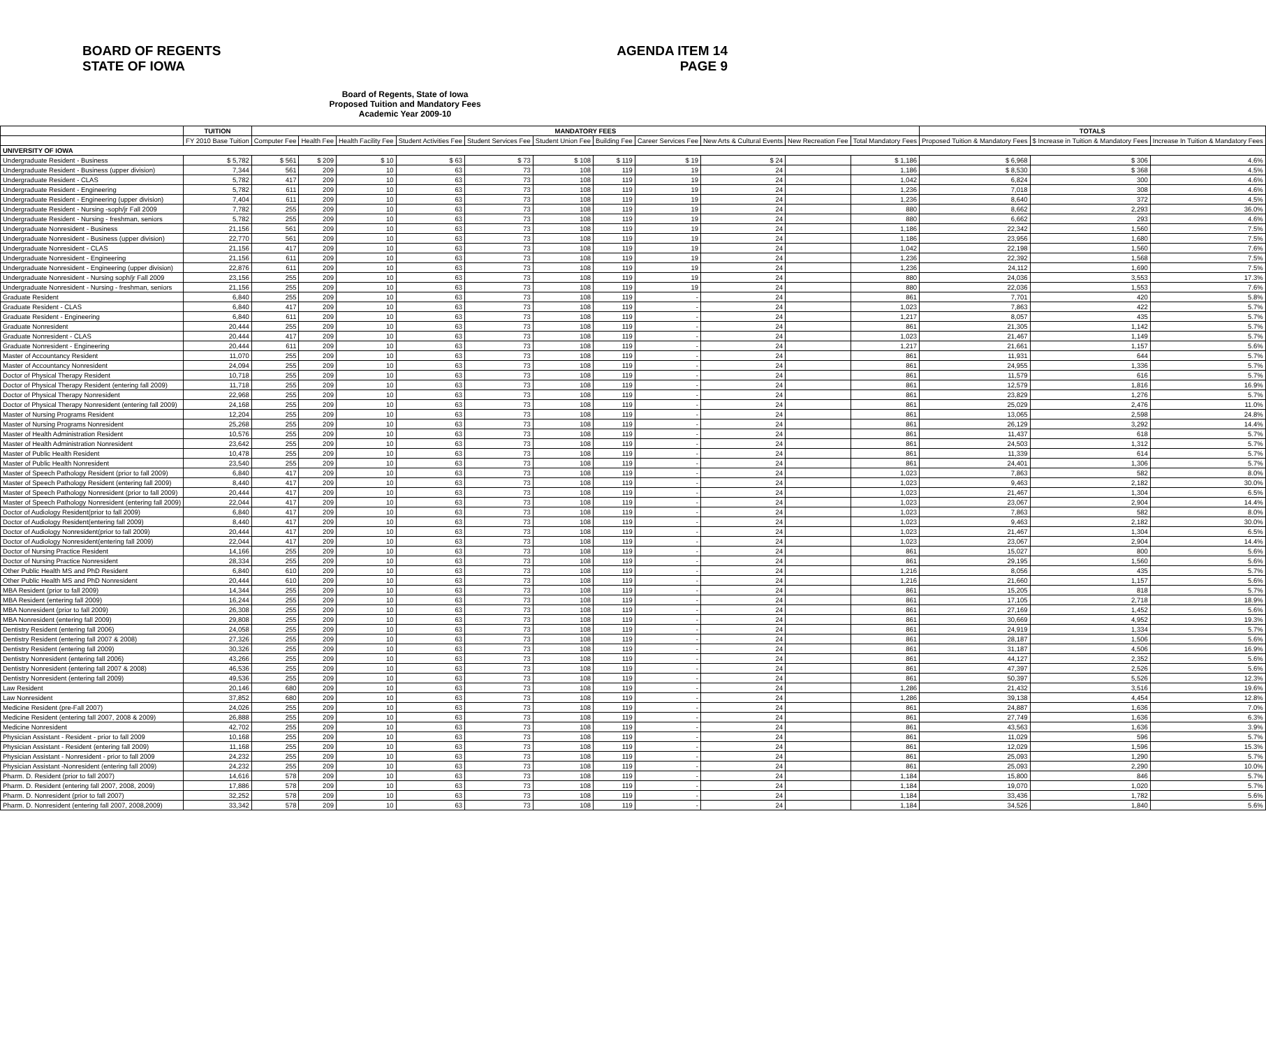BOARD OF REGENTS
STATE OF IOWA
AGENDA ITEM 14
PAGE 9
Board of Regents, State of Iowa
Proposed Tuition and Mandatory Fees
Academic Year 2009-10
| | TUITION | MANDATORY FEES | | | | | | | | | | | TOTALS | | |
| --- | --- | --- | --- | --- | --- | --- | --- | --- | --- | --- | --- | --- | --- | --- | --- |
| | FY 2010 Base Tuition | Computer Fee | Health Fee | Health Facility Fee | Student Activities Fee | Student Services Fee | Student Union Fee | Building Fee | Career Services Fee | New Arts & Cultural Events | New Recreation Fee | Total Mandatory Fees | Proposed Tuition & Mandatory Fees | $ Increase in Tuition & Mandatory Fees | Increase In Tuition & Mandatory Fees |
| UNIVERSITY OF IOWA | | | | | | | | | | | | | | | |
| Undergraduate Resident - Business | $ 5,782 | $ 561 | $ 209 | $ 10 | $ 63 | $ 73 | $ 108 | $ 119 | $ 19 | $ 24 | | $ 1,186 | $ 6,968 | $ 306 | 4.6% |
| Undergraduate Resident - Business (upper division) | 7,344 | 561 | 209 | 10 | 63 | 73 | 108 | 119 | 19 | 24 | | 1,186 | $ 8,530 | $ 368 | 4.5% |
| Undergraduate Resident - CLAS | 5,782 | 417 | 209 | 10 | 63 | 73 | 108 | 119 | 19 | 24 | | 1,042 | 6,824 | 300 | 4.6% |
| Undergraduate Resident - Engineering | 5,782 | 611 | 209 | 10 | 63 | 73 | 108 | 119 | 19 | 24 | | 1,236 | 7,018 | 308 | 4.6% |
| Undergraduate Resident - Engineering (upper division) | 7,404 | 611 | 209 | 10 | 63 | 73 | 108 | 119 | 19 | 24 | | 1,236 | 8,640 | 372 | 4.5% |
| Undergraduate Resident - Nursing -soph/jr Fall 2009 | 7,782 | 255 | 209 | 10 | 63 | 73 | 108 | 119 | 19 | 24 | | 880 | 8,662 | 2,293 | 36.0% |
| Undergraduate Resident - Nursing - freshman, seniors | 5,782 | 255 | 209 | 10 | 63 | 73 | 108 | 119 | 19 | 24 | | 880 | 6,662 | 293 | 4.6% |
| Undergraduate Nonresident - Business | 21,156 | 561 | 209 | 10 | 63 | 73 | 108 | 119 | 19 | 24 | | 1,186 | 22,342 | 1,560 | 7.5% |
| Undergraduate Nonresident - Business (upper division) | 22,770 | 561 | 209 | 10 | 63 | 73 | 108 | 119 | 19 | 24 | | 1,186 | 23,956 | 1,680 | 7.5% |
| Undergraduate Nonresident - CLAS | 21,156 | 417 | 209 | 10 | 63 | 73 | 108 | 119 | 19 | 24 | | 1,042 | 22,198 | 1,560 | 7.6% |
| Undergraduate Nonresident - Engineering | 21,156 | 611 | 209 | 10 | 63 | 73 | 108 | 119 | 19 | 24 | | 1,236 | 22,392 | 1,568 | 7.5% |
| Undergraduate Nonresident - Engineering (upper division) | 22,876 | 611 | 209 | 10 | 63 | 73 | 108 | 119 | 19 | 24 | | 1,236 | 24,112 | 1,690 | 7.5% |
| Undergraduate Nonresident - Nursing soph/jr Fall 2009 | 23,156 | 255 | 209 | 10 | 63 | 73 | 108 | 119 | 19 | 24 | | 880 | 24,036 | 3,553 | 17.3% |
| Undergraduate Nonresident - Nursing - freshman, seniors | 21,156 | 255 | 209 | 10 | 63 | 73 | 108 | 119 | 19 | 24 | | 880 | 22,036 | 1,553 | 7.6% |
| Graduate Resident | 6,840 | 255 | 209 | 10 | 63 | 73 | 108 | 119 | - | 24 | | 861 | 7,701 | 420 | 5.8% |
| Graduate Resident - CLAS | 6,840 | 417 | 209 | 10 | 63 | 73 | 108 | 119 | - | 24 | | 1,023 | 7,863 | 422 | 5.7% |
| Graduate Resident - Engineering | 6,840 | 611 | 209 | 10 | 63 | 73 | 108 | 119 | - | 24 | | 1,217 | 8,057 | 435 | 5.7% |
| Graduate Nonresident | 20,444 | 255 | 209 | 10 | 63 | 73 | 108 | 119 | - | 24 | | 861 | 21,305 | 1,142 | 5.7% |
| Graduate Nonresident - CLAS | 20,444 | 417 | 209 | 10 | 63 | 73 | 108 | 119 | - | 24 | | 1,023 | 21,467 | 1,149 | 5.7% |
| Graduate Nonresident - Engineering | 20,444 | 611 | 209 | 10 | 63 | 73 | 108 | 119 | - | 24 | | 1,217 | 21,661 | 1,157 | 5.6% |
| Master of Accountancy Resident | 11,070 | 255 | 209 | 10 | 63 | 73 | 108 | 119 | - | 24 | | 861 | 11,931 | 644 | 5.7% |
| Master of Accountancy Nonresident | 24,094 | 255 | 209 | 10 | 63 | 73 | 108 | 119 | - | 24 | | 861 | 24,955 | 1,336 | 5.7% |
| Doctor of Physical Therapy Resident | 10,718 | 255 | 209 | 10 | 63 | 73 | 108 | 119 | - | 24 | | 861 | 11,579 | 616 | 5.7% |
| Doctor of Physical Therapy Resident (entering fall 2009) | 11,718 | 255 | 209 | 10 | 63 | 73 | 108 | 119 | - | 24 | | 861 | 12,579 | 1,816 | 16.9% |
| Doctor of Physical Therapy Nonresident | 22,968 | 255 | 209 | 10 | 63 | 73 | 108 | 119 | - | 24 | | 861 | 23,829 | 1,276 | 5.7% |
| Doctor of Physical Therapy Nonresident (entering fall 2009) | 24,168 | 255 | 209 | 10 | 63 | 73 | 108 | 119 | - | 24 | | 861 | 25,029 | 2,476 | 11.0% |
| Master of Nursing Programs Resident | 12,204 | 255 | 209 | 10 | 63 | 73 | 108 | 119 | - | 24 | | 861 | 13,065 | 2,598 | 24.8% |
| Master of Nursing Programs Nonresident | 25,268 | 255 | 209 | 10 | 63 | 73 | 108 | 119 | - | 24 | | 861 | 26,129 | 3,292 | 14.4% |
| Master of Health Administration Resident | 10,576 | 255 | 209 | 10 | 63 | 73 | 108 | 119 | - | 24 | | 861 | 11,437 | 618 | 5.7% |
| Master of Health Administration Nonresident | 23,642 | 255 | 209 | 10 | 63 | 73 | 108 | 119 | - | 24 | | 861 | 24,503 | 1,312 | 5.7% |
| Master of Public Health Resident | 10,478 | 255 | 209 | 10 | 63 | 73 | 108 | 119 | - | 24 | | 861 | 11,339 | 614 | 5.7% |
| Master of Public Health Nonresident | 23,540 | 255 | 209 | 10 | 63 | 73 | 108 | 119 | - | 24 | | 861 | 24,401 | 1,306 | 5.7% |
| Master of Speech Pathology Resident (prior to fall 2009) | 6,840 | 417 | 209 | 10 | 63 | 73 | 108 | 119 | - | 24 | | 1,023 | 7,863 | 582 | 8.0% |
| Master of Speech Pathology Resident (entering fall 2009) | 8,440 | 417 | 209 | 10 | 63 | 73 | 108 | 119 | - | 24 | | 1,023 | 9,463 | 2,182 | 30.0% |
| Master of Speech Pathology Nonresident (prior to fall 2009) | 20,444 | 417 | 209 | 10 | 63 | 73 | 108 | 119 | - | 24 | | 1,023 | 21,467 | 1,304 | 6.5% |
| Master of Speech Pathology Nonresident (entering fall 2009) | 22,044 | 417 | 209 | 10 | 63 | 73 | 108 | 119 | - | 24 | | 1,023 | 23,067 | 2,904 | 14.4% |
| Doctor of Audiology Resident(prior to fall 2009) | 6,840 | 417 | 209 | 10 | 63 | 73 | 108 | 119 | - | 24 | | 1,023 | 7,863 | 582 | 8.0% |
| Doctor of Audiology Resident(entering fall 2009) | 8,440 | 417 | 209 | 10 | 63 | 73 | 108 | 119 | - | 24 | | 1,023 | 9,463 | 2,182 | 30.0% |
| Doctor of Audiology Nonresident(prior to fall 2009) | 20,444 | 417 | 209 | 10 | 63 | 73 | 108 | 119 | - | 24 | | 1,023 | 21,467 | 1,304 | 6.5% |
| Doctor of Audiology Nonresident(entering fall 2009) | 22,044 | 417 | 209 | 10 | 63 | 73 | 108 | 119 | - | 24 | | 1,023 | 23,067 | 2,904 | 14.4% |
| Doctor of Nursing Practice Resident | 14,166 | 255 | 209 | 10 | 63 | 73 | 108 | 119 | - | 24 | | 861 | 15,027 | 800 | 5.6% |
| Doctor of Nursing Practice Nonresident | 28,334 | 255 | 209 | 10 | 63 | 73 | 108 | 119 | - | 24 | | 861 | 29,195 | 1,560 | 5.6% |
| Other Public Health MS and PhD Resident | 6,840 | 610 | 209 | 10 | 63 | 73 | 108 | 119 | - | 24 | | 1,216 | 8,056 | 435 | 5.7% |
| Other Public Health MS and PhD Nonresident | 20,444 | 610 | 209 | 10 | 63 | 73 | 108 | 119 | - | 24 | | 1,216 | 21,660 | 1,157 | 5.6% |
| MBA Resident (prior to fall 2009) | 14,344 | 255 | 209 | 10 | 63 | 73 | 108 | 119 | - | 24 | | 861 | 15,205 | 818 | 5.7% |
| MBA Resident (entering fall 2009) | 16,244 | 255 | 209 | 10 | 63 | 73 | 108 | 119 | - | 24 | | 861 | 17,105 | 2,718 | 18.9% |
| MBA Nonresident (prior to fall 2009) | 26,308 | 255 | 209 | 10 | 63 | 73 | 108 | 119 | - | 24 | | 861 | 27,169 | 1,452 | 5.6% |
| MBA Nonresident (entering fall 2009) | 29,808 | 255 | 209 | 10 | 63 | 73 | 108 | 119 | - | 24 | | 861 | 30,669 | 4,952 | 19.3% |
| Dentistry Resident (entering fall 2006) | 24,058 | 255 | 209 | 10 | 63 | 73 | 108 | 119 | - | 24 | | 861 | 24,919 | 1,334 | 5.7% |
| Dentistry Resident (entering fall 2007 & 2008) | 27,326 | 255 | 209 | 10 | 63 | 73 | 108 | 119 | - | 24 | | 861 | 28,187 | 1,506 | 5.6% |
| Dentistry Resident (entering fall 2009) | 30,326 | 255 | 209 | 10 | 63 | 73 | 108 | 119 | - | 24 | | 861 | 31,187 | 4,506 | 16.9% |
| Dentistry Nonresident (entering fall 2006) | 43,266 | 255 | 209 | 10 | 63 | 73 | 108 | 119 | - | 24 | | 861 | 44,127 | 2,352 | 5.6% |
| Dentistry Nonresident (entering fall 2007 & 2008) | 46,536 | 255 | 209 | 10 | 63 | 73 | 108 | 119 | - | 24 | | 861 | 47,397 | 2,526 | 5.6% |
| Dentistry Nonresident (entering fall 2009) | 49,536 | 255 | 209 | 10 | 63 | 73 | 108 | 119 | - | 24 | | 861 | 50,397 | 5,526 | 12.3% |
| Law Resident | 20,146 | 680 | 209 | 10 | 63 | 73 | 108 | 119 | - | 24 | | 1,286 | 21,432 | 3,516 | 19.6% |
| Law Nonresident | 37,852 | 680 | 209 | 10 | 63 | 73 | 108 | 119 | - | 24 | | 1,286 | 39,138 | 4,454 | 12.8% |
| Medicine Resident (pre-Fall 2007) | 24,026 | 255 | 209 | 10 | 63 | 73 | 108 | 119 | - | 24 | | 861 | 24,887 | 1,636 | 7.0% |
| Medicine Resident (entering fall 2007, 2008 & 2009) | 26,888 | 255 | 209 | 10 | 63 | 73 | 108 | 119 | - | 24 | | 861 | 27,749 | 1,636 | 6.3% |
| Medicine Nonresident | 42,702 | 255 | 209 | 10 | 63 | 73 | 108 | 119 | - | 24 | | 861 | 43,563 | 1,636 | 3.9% |
| Physician Assistant - Resident - prior to fall 2009 | 10,168 | 255 | 209 | 10 | 63 | 73 | 108 | 119 | - | 24 | | 861 | 11,029 | 596 | 5.7% |
| Physician Assistant - Resident (entering fall 2009) | 11,168 | 255 | 209 | 10 | 63 | 73 | 108 | 119 | - | 24 | | 861 | 12,029 | 1,596 | 15.3% |
| Physician Assistant - Nonresident - prior to fall 2009 | 24,232 | 255 | 209 | 10 | 63 | 73 | 108 | 119 | - | 24 | | 861 | 25,093 | 1,290 | 5.7% |
| Physician Assistant -Nonresident (entering fall 2009) | 24,232 | 255 | 209 | 10 | 63 | 73 | 108 | 119 | - | 24 | | 861 | 25,093 | 2,290 | 10.0% |
| Pharm. D. Resident (prior to fall 2007) | 14,616 | 578 | 209 | 10 | 63 | 73 | 108 | 119 | - | 24 | | 1,184 | 15,800 | 846 | 5.7% |
| Pharm. D. Resident (entering fall 2007, 2008, 2009) | 17,886 | 578 | 209 | 10 | 63 | 73 | 108 | 119 | - | 24 | | 1,184 | 19,070 | 1,020 | 5.7% |
| Pharm. D. Nonresident (prior to fall 2007) | 32,252 | 578 | 209 | 10 | 63 | 73 | 108 | 119 | - | 24 | | 1,184 | 33,436 | 1,782 | 5.6% |
| Pharm. D. Nonresident (entering fall 2007, 2008,2009) | 33,342 | 578 | 209 | 10 | 63 | 73 | 108 | 119 | - | 24 | | 1,184 | 34,526 | 1,840 | 5.6% |